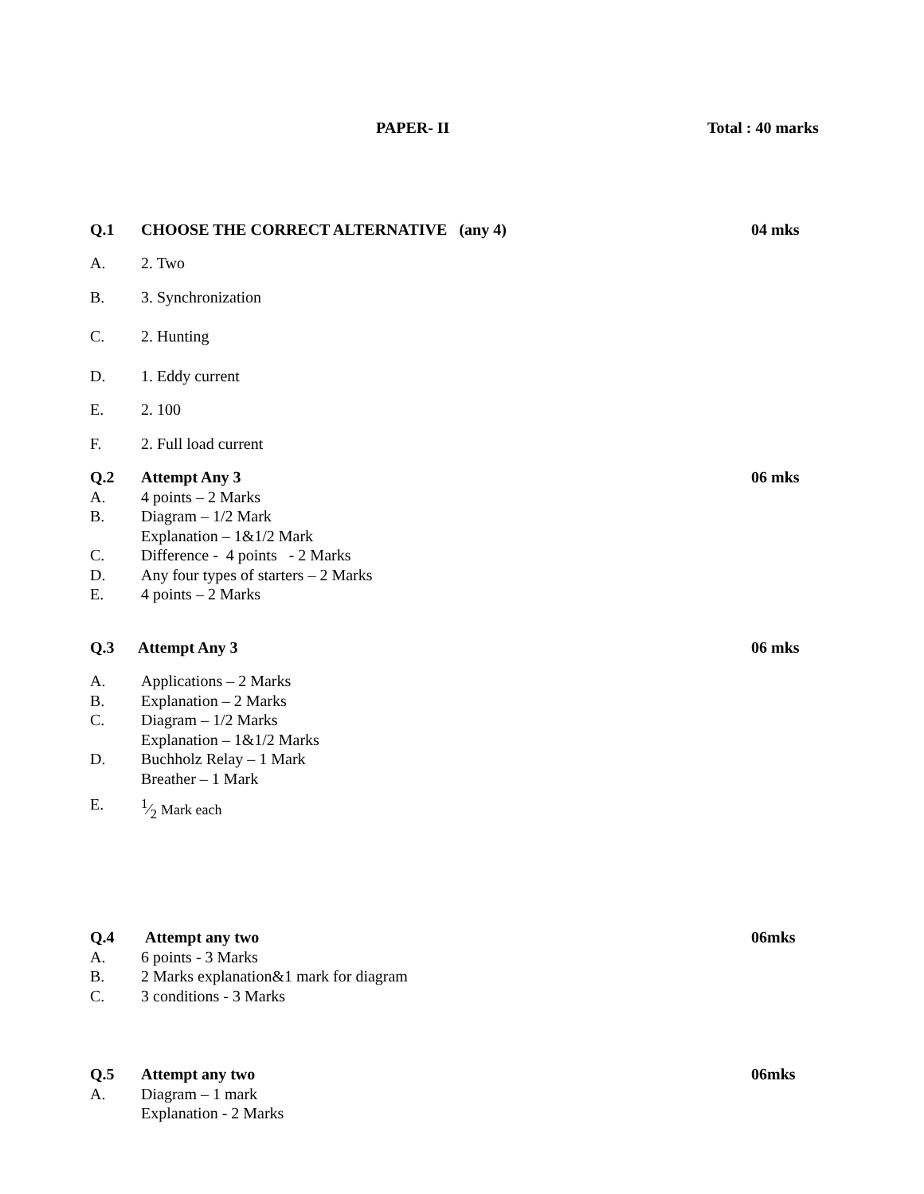PAPER- II Total : 40 marks
Q.1 CHOOSE THE CORRECT ALTERNATIVE (any 4)
04 mks
A. 2. Two
B. 3. Synchronization
C. 2. Hunting
D. 1. Eddy current
E. 2. 100
F. 2. Full load current
Q.2 Attempt Any 3 06 mks
A. 4 points – 2 Marks
B. Diagram – 1/2 Mark
Explanation – 1&1/2 Mark
C. Difference - 4 points - 2 Marks
D. Any four types of starters – 2 Marks
E. 4 points – 2 Marks
Q.3 Attempt Any 3 06 mks
A. Applications – 2 Marks
B. Explanation – 2 Marks
C. Diagram – 1/2 Marks
Explanation – 1&1/2 Marks
D. Buchholz Relay – 1 Mark
Breather – 1 Mark
E. 1⁄2 Mark each
Q.4 Attempt any two 06mks
A. 6 points - 3 Marks
B. 2 Marks explanation&1 mark for diagram
C. 3 conditions - 3 Marks
Q.5 Attempt any two 06mks
A. Diagram – 1 mark
Explanation - 2 Marks